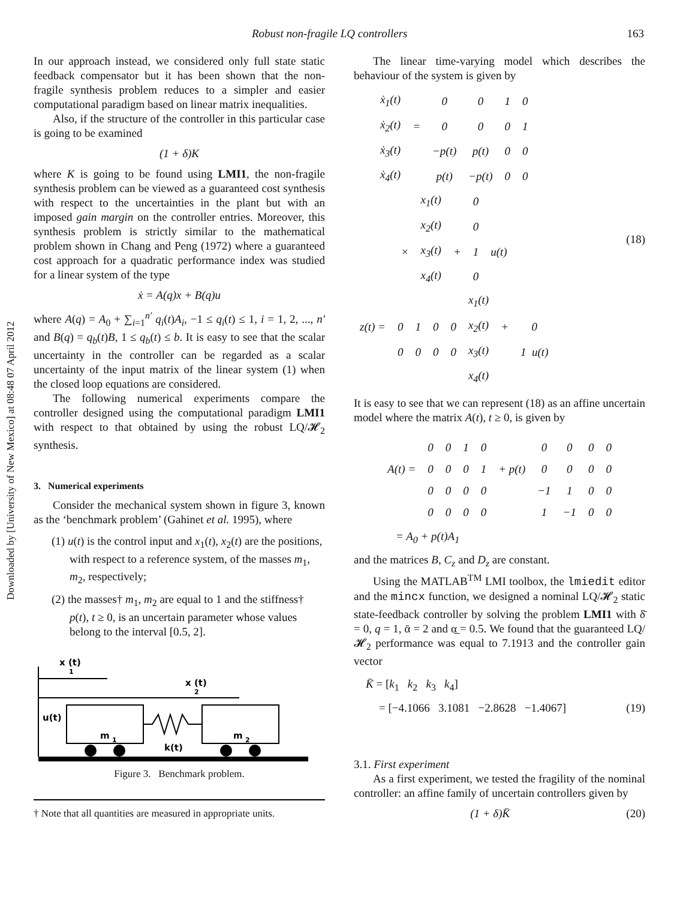Downloaded by [University of New Mexico] at 08:48 07 April 2012
Robust non-fragile LQ controllers 163
In our approach instead, we considered only full state static feedback compensator but it has been shown that the non-fragile synthesis problem reduces to a simpler and easier computational paradigm based on linear matrix inequalities.
Also, if the structure of the controller in this particular case is going to be examined
(1 + δ)K
where K is going to be found using LMI1, the non-fragile synthesis problem can be viewed as a guaranteed cost synthesis with respect to the uncertainties in the plant but with an imposed gain margin on the controller entries. Moreover, this synthesis problem is strictly similar to the mathematical problem shown in Chang and Peng (1972) where a guaranteed cost approach for a quadratic performance index was studied for a linear system of the type
ẋ = A(q)x + B(q)u
where A(q) = A<sub>0</sub> + ∑<sub>i=1</sub><sup>n′</sup> q<sub>i</sub>(t)A<sub>i</sub>, −1 ≤ q<sub>i</sub>(t) ≤ 1, i = 1, 2, ..., n′ and B(q) = q<sub>b</sub>(t)B, 1 ≤ q<sub>b</sub>(t) ≤ b. It is easy to see that the scalar uncertainty in the controller can be regarded as a scalar uncertainty of the input matrix of the linear system (1) when the closed loop equations are considered.
The following numerical experiments compare the controller designed using the computational paradigm LMI1 with respect to that obtained by using the robust LQ/𝓗<sub>2</sub> synthesis.
3. Numerical experiments
Consider the mechanical system shown in figure 3, known as the ‘benchmark problem’ (Gahinet et al. 1995), where
(1) u(t) is the control input and x<sub>1</sub>(t), x<sub>2</sub>(t) are the positions, with respect to a reference system, of the masses m<sub>1</sub>, m<sub>2</sub>, respectively;
(2) the masses† m<sub>1</sub>, m<sub>2</sub> are equal to 1 and the stiffness† p(t), t ≥ 0, is an uncertain parameter whose values belong to the interval [0.5, 2].
x (t)
1
x (t)
2
u(t)
m
1
m
2
k(t)
Figure 3. Benchmark problem.
† Note that all quantities are measured in appropriate units.
The linear time-varying model which describes the behaviour of the system is given by
| ẋ<sub>1</sub>(t) | | 0 | 0 | 1 | 0 |
| ẋ<sub>2</sub>(t) | = | 0 | 0 | 0 | 1 |
| ẋ<sub>3</sub>(t) | | −p(t) | p(t) | 0 | 0 |
| ẋ<sub>4</sub>(t) | | p(t) | −p(t) | 0 | 0 |
| | x<sub>1</sub>(t) | | 0 | |
| | x<sub>2</sub>(t) | | 0 | |
| × | x<sub>3</sub>(t) | + | 1 | u(t) |
| | x<sub>4</sub>(t) | | 0 | |
| | | | | | x<sub>1</sub>(t) | | |
| z(t) = | 0 | 1 | 0 | 0 | x<sub>2</sub>(t) | + | 0 |
| | 0 | 0 | 0 | 0 | x<sub>3</sub>(t) | | 1 u(t) |
| | | | | | x<sub>4</sub>(t) | | |
(18)
It is easy to see that we can represent (18) as an affine uncertain model where the matrix A(t), t ≥ 0, is given by
| | 0 | 0 | 1 | 0 | | 0 | 0 | 0 | 0 |
| A(t) = | 0 | 0 | 0 | 1 | + p(t) | 0 | 0 | 0 | 0 |
| | 0 | 0 | 0 | 0 | | −1 | 1 | 0 | 0 |
| | 0 | 0 | 0 | 0 | | 1 | −1 | 0 | 0 |
= A<sub>0</sub> + p(t)A<sub>1</sub>
and the matrices B, C<sub>z</sub> and D<sub>z</sub> are constant.
Using the MATLAB<sup>TM</sup> LMI toolbox, the lmiedit editor and the mincx function, we designed a nominal LQ/𝓗<sub>2</sub> static state-feedback controller by solving the problem LMI1 with δ̄ = 0, q = 1, ᾱ = 2 and α̲ = 0.5. We found that the guaranteed LQ/𝓗<sub>2</sub> performance was equal to 7.1913 and the controller gain vector
K̄ = [k<sub>1</sub> k<sub>2</sub> k<sub>3</sub> k<sub>4</sub>]
= [−4.1066 3.1081 −2.8628 −1.4067] (19)
3.1. First experiment
As a first experiment, we tested the fragility of the nominal controller: an affine family of uncertain controllers given by
(1 + δ)K̄ (20)